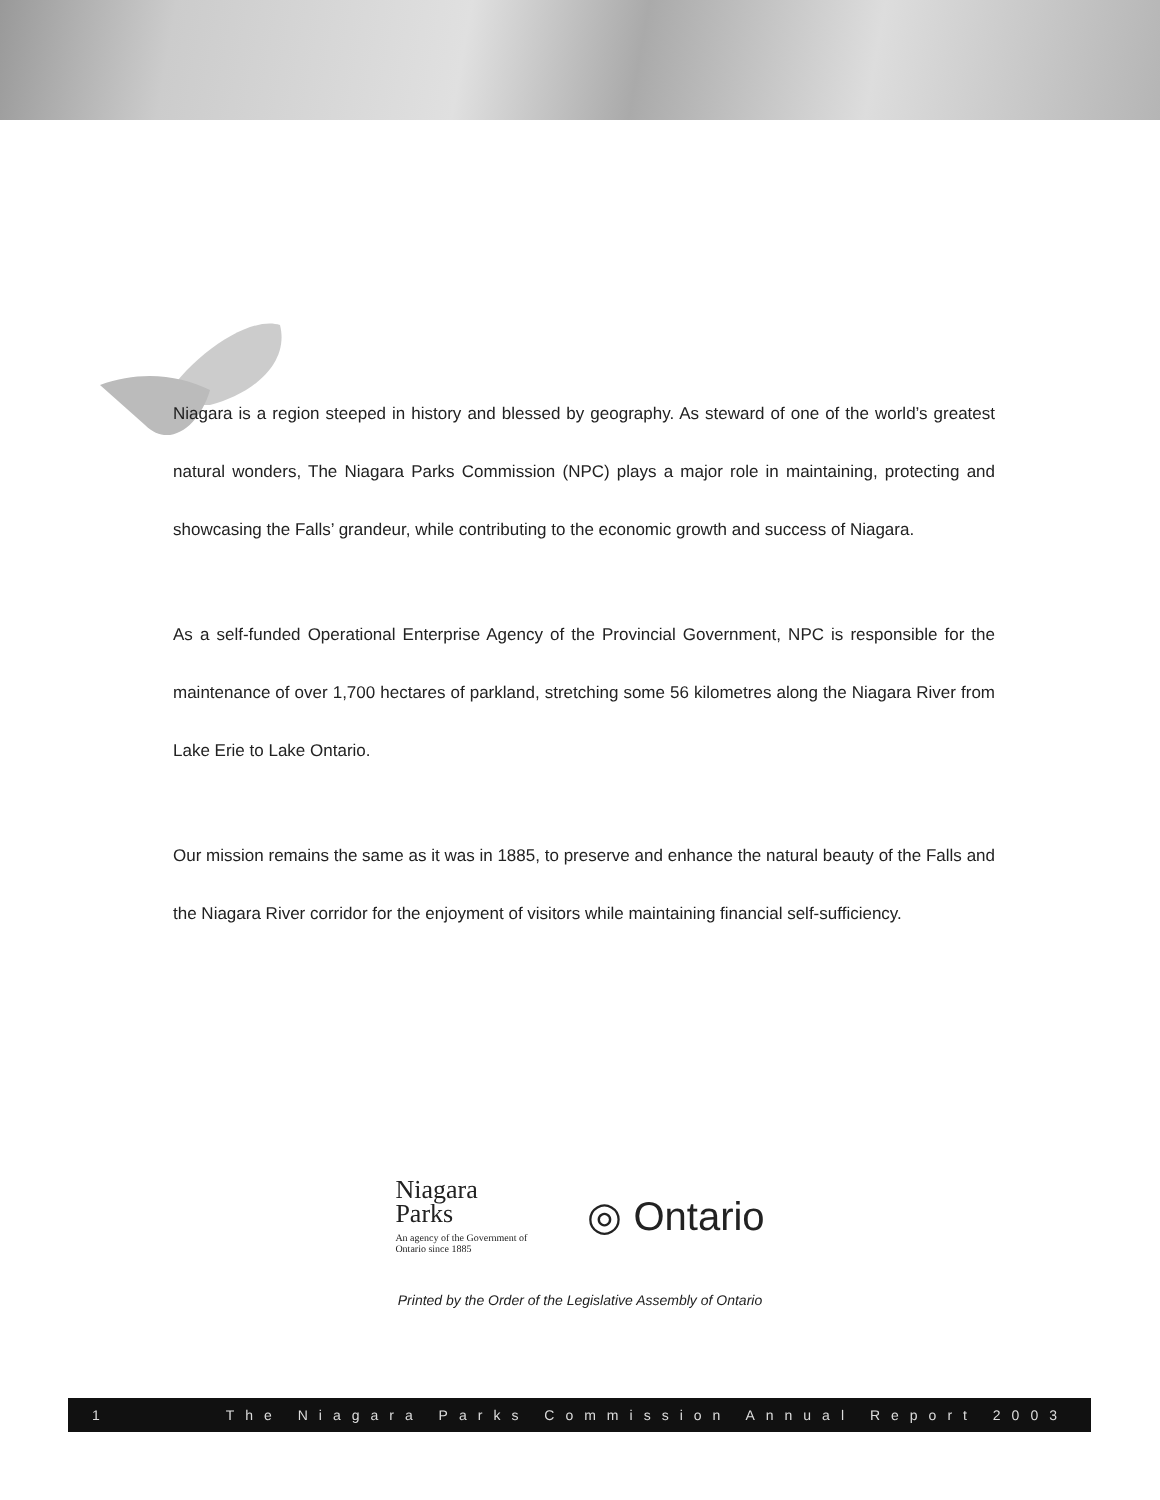Niagara is a region steeped in history and blessed by geography. As steward of one of the world’s greatest natural wonders, The Niagara Parks Commission (NPC) plays a major role in maintaining, protecting and showcasing the Falls’ grandeur, while contributing to the economic growth and success of Niagara.
As a self-funded Operational Enterprise Agency of the Provincial Government, NPC is responsible for the maintenance of over 1,700 hectares of parkland, stretching some 56 kilometres along the Niagara River from Lake Erie to Lake Ontario.
Our mission remains the same as it was in 1885, to preserve and enhance the natural beauty of the Falls and the Niagara River corridor for the enjoyment of visitors while maintaining financial self-sufficiency.
Niagara
Parks
An agency of the Government of
Ontario since 1885
◎ Ontario
Printed by the Order of the Legislative Assembly of Ontario
1 The Niagara Parks Commission Annual Report 2003